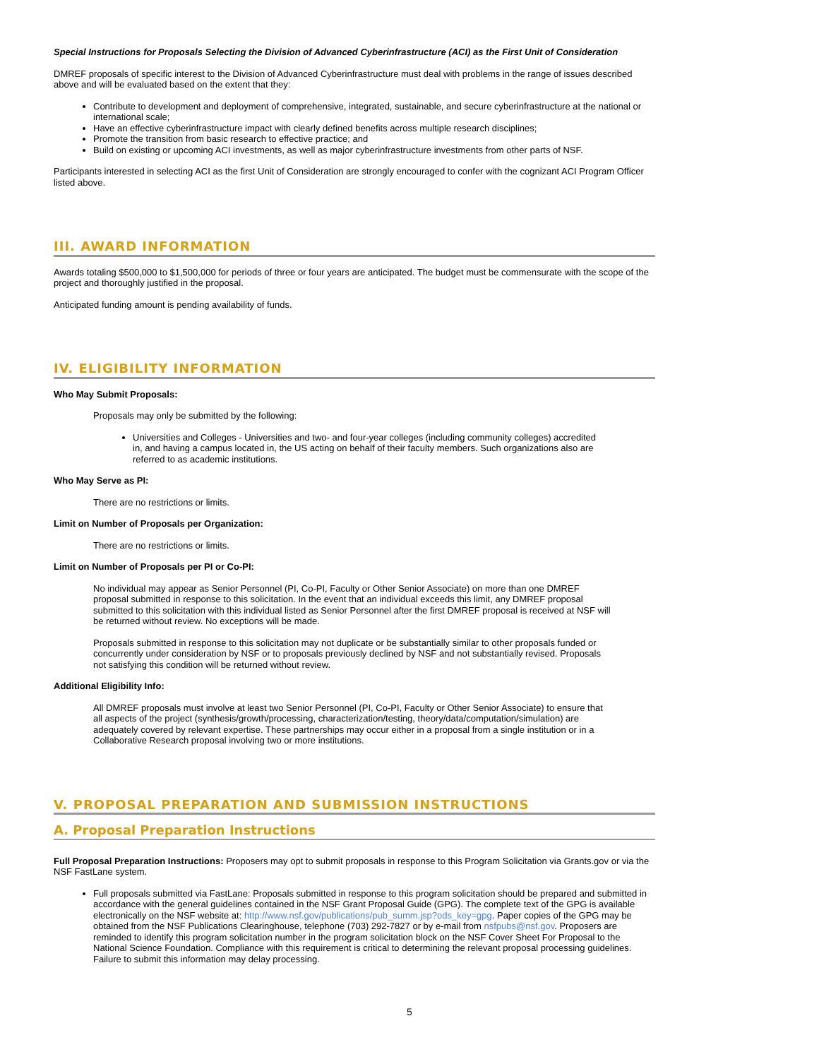Special Instructions for Proposals Selecting the Division of Advanced Cyberinfrastructure (ACI) as the First Unit of Consideration
DMREF proposals of specific interest to the Division of Advanced Cyberinfrastructure must deal with problems in the range of issues described above and will be evaluated based on the extent that they:
Contribute to development and deployment of comprehensive, integrated, sustainable, and secure cyberinfrastructure at the national or international scale;
Have an effective cyberinfrastructure impact with clearly defined benefits across multiple research disciplines;
Promote the transition from basic research to effective practice; and
Build on existing or upcoming ACI investments, as well as major cyberinfrastructure investments from other parts of NSF.
Participants interested in selecting ACI as the first Unit of Consideration are strongly encouraged to confer with the cognizant ACI Program Officer listed above.
III. AWARD INFORMATION
Awards totaling $500,000 to $1,500,000 for periods of three or four years are anticipated. The budget must be commensurate with the scope of the project and thoroughly justified in the proposal.
Anticipated funding amount is pending availability of funds.
IV. ELIGIBILITY INFORMATION
Who May Submit Proposals:
Proposals may only be submitted by the following:
Universities and Colleges - Universities and two- and four-year colleges (including community colleges) accredited in, and having a campus located in, the US acting on behalf of their faculty members. Such organizations also are referred to as academic institutions.
Who May Serve as PI:
There are no restrictions or limits.
Limit on Number of Proposals per Organization:
There are no restrictions or limits.
Limit on Number of Proposals per PI or Co-PI:
No individual may appear as Senior Personnel (PI, Co-PI, Faculty or Other Senior Associate) on more than one DMREF proposal submitted in response to this solicitation. In the event that an individual exceeds this limit, any DMREF proposal submitted to this solicitation with this individual listed as Senior Personnel after the first DMREF proposal is received at NSF will be returned without review. No exceptions will be made.
Proposals submitted in response to this solicitation may not duplicate or be substantially similar to other proposals funded or concurrently under consideration by NSF or to proposals previously declined by NSF and not substantially revised. Proposals not satisfying this condition will be returned without review.
Additional Eligibility Info:
All DMREF proposals must involve at least two Senior Personnel (PI, Co-PI, Faculty or Other Senior Associate) to ensure that all aspects of the project (synthesis/growth/processing, characterization/testing, theory/data/computation/simulation) are adequately covered by relevant expertise. These partnerships may occur either in a proposal from a single institution or in a Collaborative Research proposal involving two or more institutions.
V. PROPOSAL PREPARATION AND SUBMISSION INSTRUCTIONS
A. Proposal Preparation Instructions
Full Proposal Preparation Instructions: Proposers may opt to submit proposals in response to this Program Solicitation via Grants.gov or via the NSF FastLane system.
Full proposals submitted via FastLane: Proposals submitted in response to this program solicitation should be prepared and submitted in accordance with the general guidelines contained in the NSF Grant Proposal Guide (GPG). The complete text of the GPG is available electronically on the NSF website at: http://www.nsf.gov/publications/pub_summ.jsp?ods_key=gpg. Paper copies of the GPG may be obtained from the NSF Publications Clearinghouse, telephone (703) 292-7827 or by e-mail from nsfpubs@nsf.gov. Proposers are reminded to identify this program solicitation number in the program solicitation block on the NSF Cover Sheet For Proposal to the National Science Foundation. Compliance with this requirement is critical to determining the relevant proposal processing guidelines. Failure to submit this information may delay processing.
5